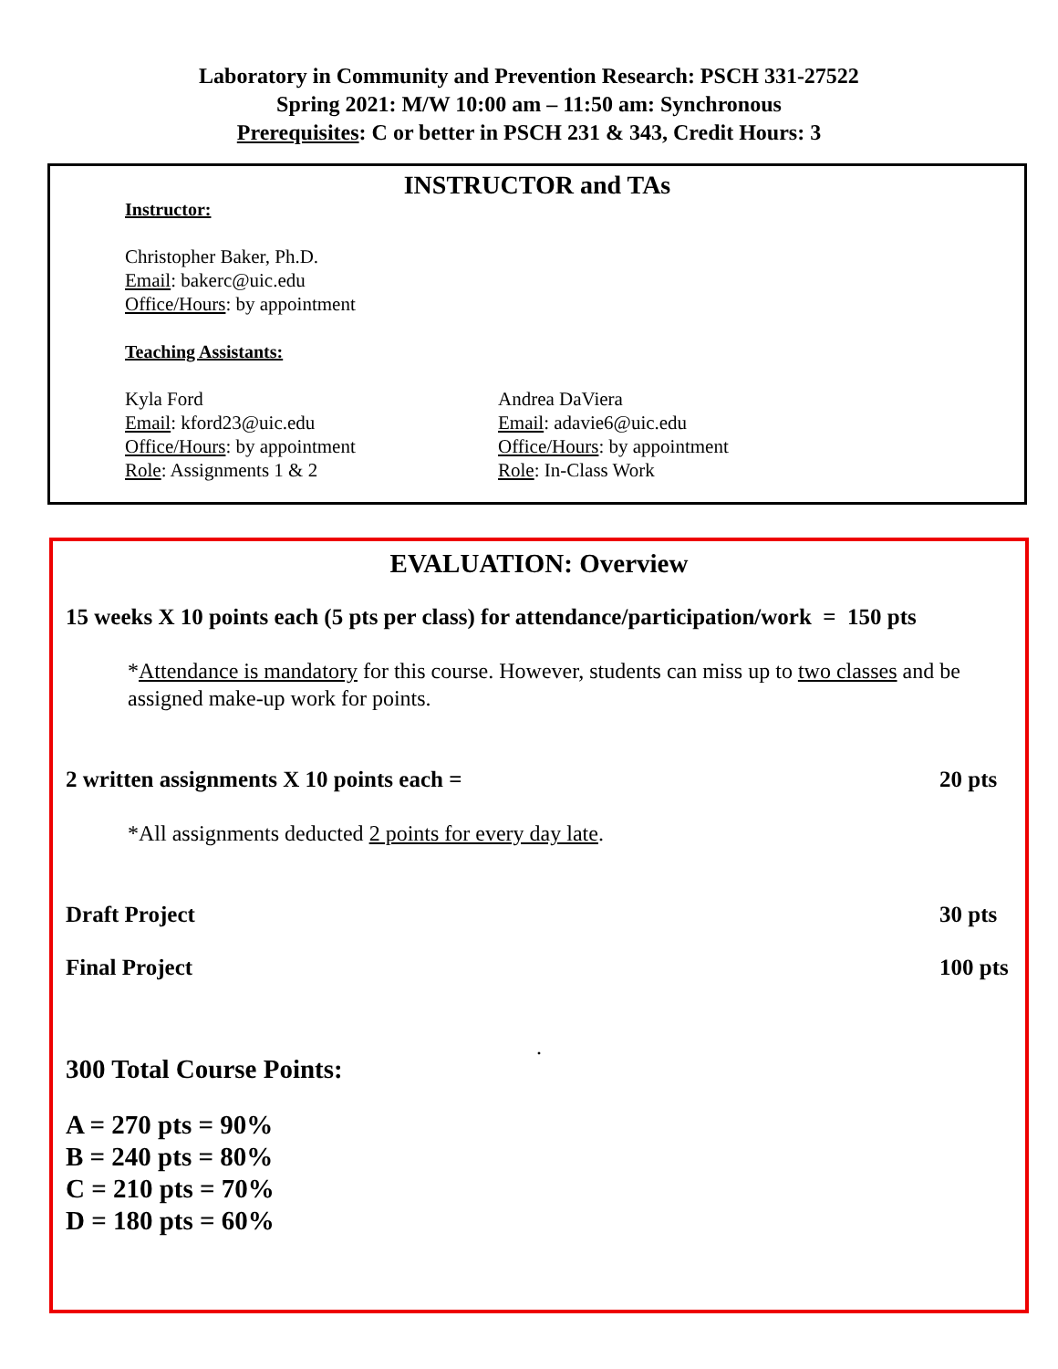Laboratory in Community and Prevention Research: PSCH 331-27522
Spring 2021: M/W 10:00 am – 11:50 am: Synchronous
Prerequisites: C or better in PSCH 231 & 343, Credit Hours: 3
INSTRUCTOR and TAs
Instructor:
Christopher Baker, Ph.D.
Email: bakerc@uic.edu
Office/Hours: by appointment
Teaching Assistants:
Kyla Ford
Email: kford23@uic.edu
Office/Hours: by appointment
Role: Assignments 1 & 2
Andrea DaViera
Email: adavie6@uic.edu
Office/Hours: by appointment
Role: In-Class Work
EVALUATION: Overview
15 weeks X 10 points each (5 pts per class) for attendance/participation/work = 150 pts
*Attendance is mandatory for this course. However, students can miss up to two classes and be assigned make-up work for points.
2 written assignments X 10 points each = 20 pts
*All assignments deducted 2 points for every day late.
Draft Project 30 pts
Final Project 100 pts
.
300 Total Course Points:
A = 270 pts = 90%
B = 240 pts = 80%
C = 210 pts = 70%
D = 180 pts = 60%